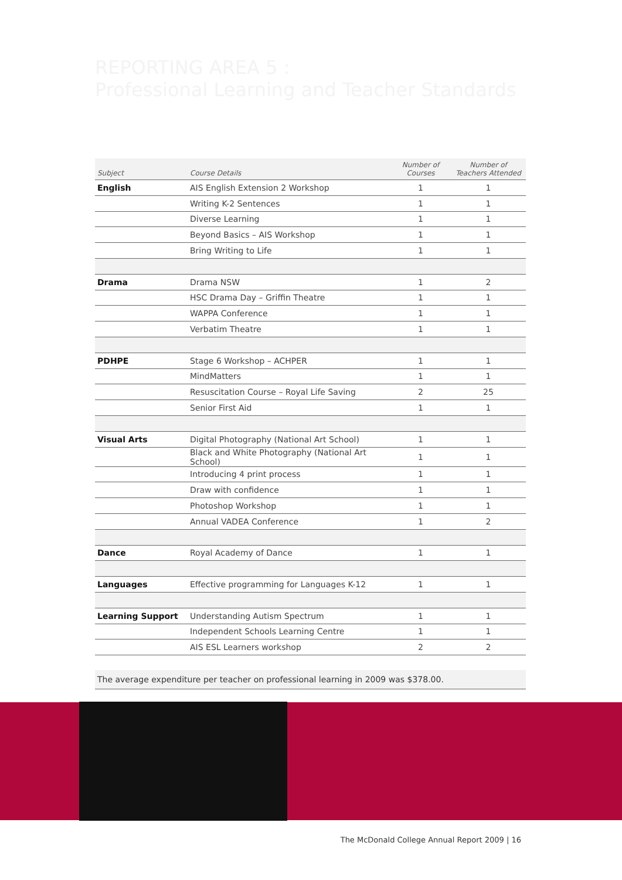REPORTING AREA 5 :
Professional Learning and Teacher Standards
| Subject | Course Details | Number of Courses | Number of Teachers Attended |
| --- | --- | --- | --- |
| English | AIS English Extension 2 Workshop | 1 | 1 |
| | Writing K-2 Sentences | 1 | 1 |
| | Diverse Learning | 1 | 1 |
| | Beyond Basics – AIS Workshop | 1 | 1 |
| | Bring Writing to Life | 1 | 1 |
| Drama | Drama NSW | 1 | 2 |
| | HSC Drama Day – Griffin Theatre | 1 | 1 |
| | WAPPA Conference | 1 | 1 |
| | Verbatim Theatre | 1 | 1 |
| PDHPE | Stage 6 Workshop – ACHPER | 1 | 1 |
| | MindMatters | 1 | 1 |
| | Resuscitation Course – Royal Life Saving | 2 | 25 |
| | Senior First Aid | 1 | 1 |
| Visual Arts | Digital Photography (National Art School) | 1 | 1 |
| | Black and White Photography (National Art School) | 1 | 1 |
| | Introducing 4 print process | 1 | 1 |
| | Draw with confidence | 1 | 1 |
| | Photoshop Workshop | 1 | 1 |
| | Annual VADEA Conference | 1 | 2 |
| Dance | Royal Academy of Dance | 1 | 1 |
| Languages | Effective programming for Languages K-12 | 1 | 1 |
| Learning Support | Understanding Autism Spectrum | 1 | 1 |
| | Independent Schools Learning Centre | 1 | 1 |
| | AIS ESL Learners workshop | 2 | 2 |
The average expenditure per teacher on professional learning in 2009 was $378.00.
The McDonald College Annual Report 2009 | 16